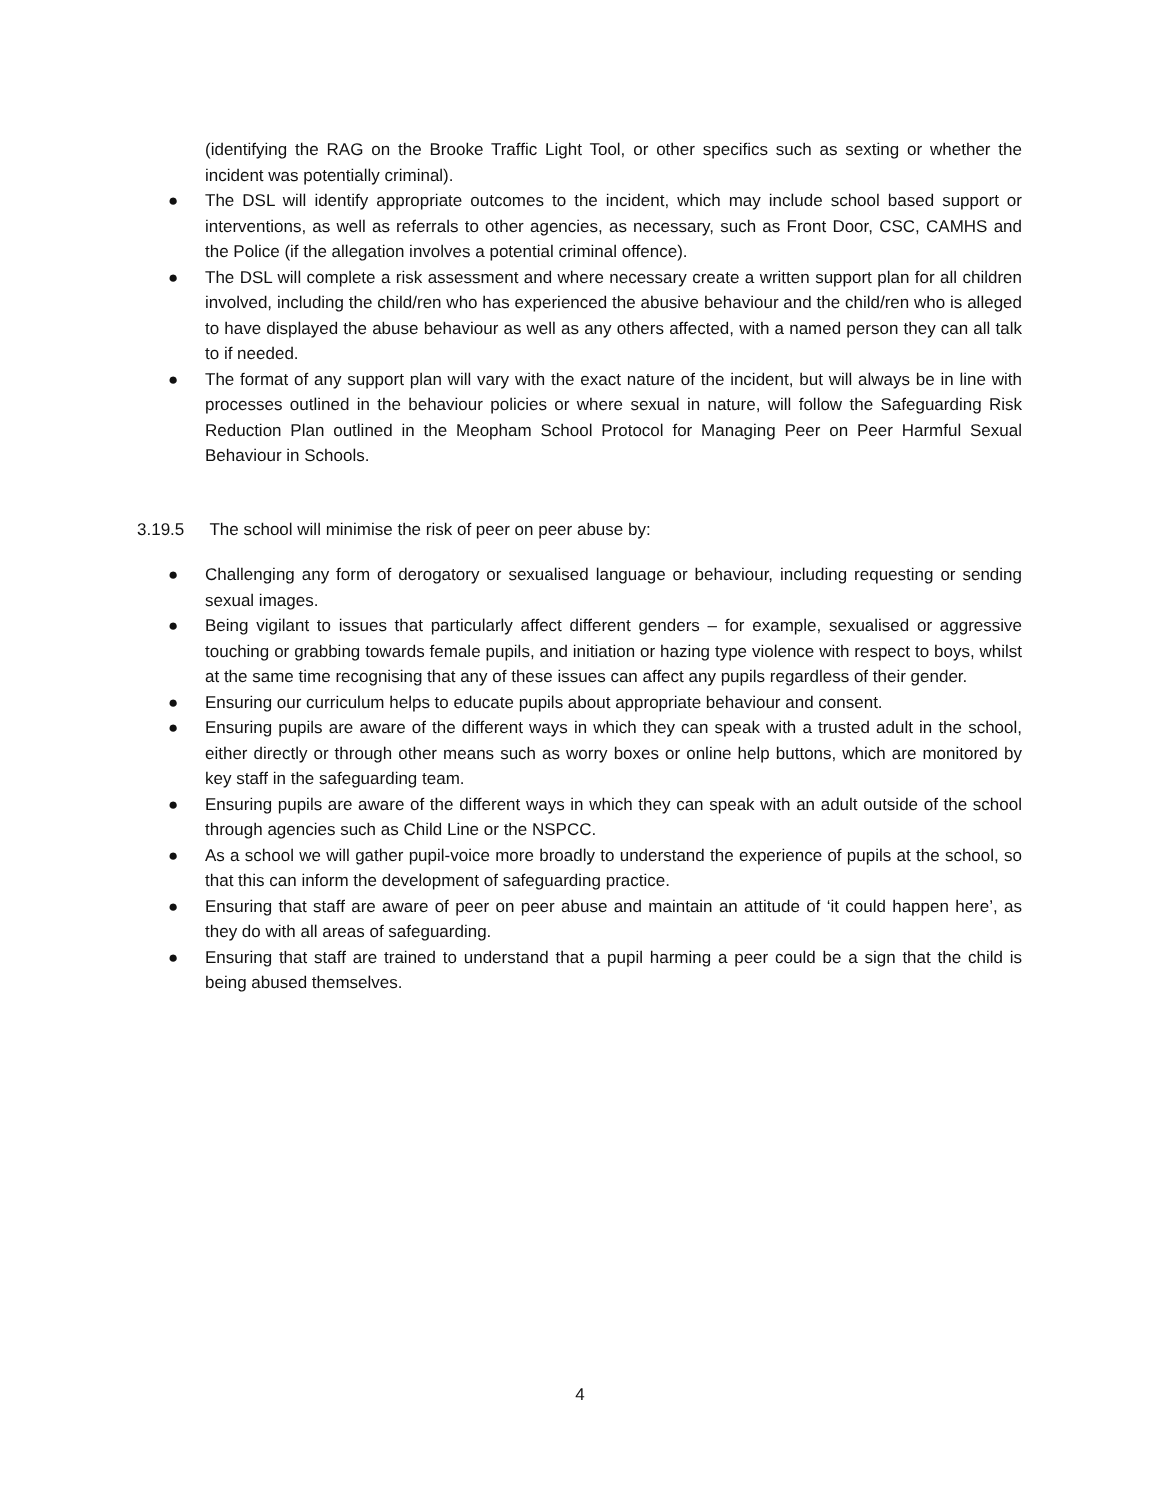(identifying the RAG on the Brooke Traffic Light Tool, or other specifics such as sexting or whether the incident was potentially criminal).
● The DSL will identify appropriate outcomes to the incident, which may include school based support or interventions, as well as referrals to other agencies, as necessary, such as Front Door, CSC, CAMHS and the Police (if the allegation involves a potential criminal offence).
● The DSL will complete a risk assessment and where necessary create a written support plan for all children involved, including the child/ren who has experienced the abusive behaviour and the child/ren who is alleged to have displayed the abuse behaviour as well as any others affected, with a named person they can all talk to if needed.
● The format of any support plan will vary with the exact nature of the incident, but will always be in line with processes outlined in the behaviour policies or where sexual in nature, will follow the Safeguarding Risk Reduction Plan outlined in the Meopham School Protocol for Managing Peer on Peer Harmful Sexual Behaviour in Schools.
3.19.5 The school will minimise the risk of peer on peer abuse by:
● Challenging any form of derogatory or sexualised language or behaviour, including requesting or sending sexual images.
● Being vigilant to issues that particularly affect different genders – for example, sexualised or aggressive touching or grabbing towards female pupils, and initiation or hazing type violence with respect to boys, whilst at the same time recognising that any of these issues can affect any pupils regardless of their gender.
● Ensuring our curriculum helps to educate pupils about appropriate behaviour and consent.
● Ensuring pupils are aware of the different ways in which they can speak with a trusted adult in the school, either directly or through other means such as worry boxes or online help buttons, which are monitored by key staff in the safeguarding team.
● Ensuring pupils are aware of the different ways in which they can speak with an adult outside of the school through agencies such as Child Line or the NSPCC.
● As a school we will gather pupil-voice more broadly to understand the experience of pupils at the school, so that this can inform the development of safeguarding practice.
● Ensuring that staff are aware of peer on peer abuse and maintain an attitude of ‘it could happen here’, as they do with all areas of safeguarding.
● Ensuring that staff are trained to understand that a pupil harming a peer could be a sign that the child is being abused themselves.
4